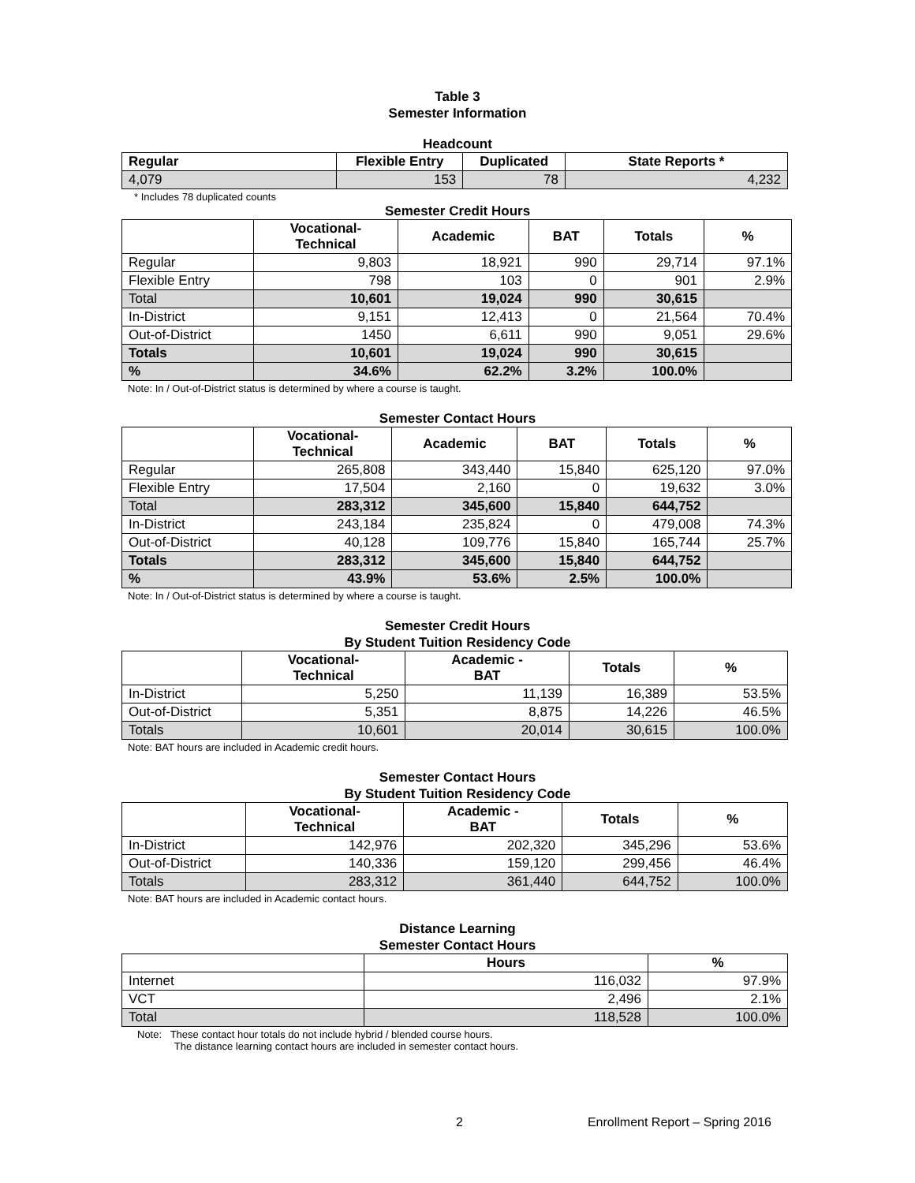Table 3
Semester Information
Headcount
| Regular | Flexible Entry | Duplicated | State Reports * |
| --- | --- | --- | --- |
| 4,079 | 153 | 78 | 4,232 |
* Includes 78 duplicated counts
Semester Credit Hours
| | Vocational- Technical | Academic | BAT | Totals | % |
| --- | --- | --- | --- | --- | --- |
| Regular | 9,803 | 18,921 | 990 | 29,714 | 97.1% |
| Flexible Entry | 798 | 103 | 0 | 901 | 2.9% |
| Total | 10,601 | 19,024 | 990 | 30,615 | |
| In-District | 9,151 | 12,413 | 0 | 21,564 | 70.4% |
| Out-of-District | 1450 | 6,611 | 990 | 9,051 | 29.6% |
| Totals | 10,601 | 19,024 | 990 | 30,615 | |
| % | 34.6% | 62.2% | 3.2% | 100.0% | |
Note: In / Out-of-District status is determined by where a course is taught.
Semester Contact Hours
| | Vocational- Technical | Academic | BAT | Totals | % |
| --- | --- | --- | --- | --- | --- |
| Regular | 265,808 | 343,440 | 15,840 | 625,120 | 97.0% |
| Flexible Entry | 17,504 | 2,160 | 0 | 19,632 | 3.0% |
| Total | 283,312 | 345,600 | 15,840 | 644,752 | |
| In-District | 243,184 | 235,824 | 0 | 479,008 | 74.3% |
| Out-of-District | 40,128 | 109,776 | 15,840 | 165,744 | 25.7% |
| Totals | 283,312 | 345,600 | 15,840 | 644,752 | |
| % | 43.9% | 53.6% | 2.5% | 100.0% | |
Note: In / Out-of-District status is determined by where a course is taught.
Semester Credit Hours
By Student Tuition Residency Code
| | Vocational- Technical | Academic - BAT | Totals | % |
| --- | --- | --- | --- | --- |
| In-District | 5,250 | 11,139 | 16,389 | 53.5% |
| Out-of-District | 5,351 | 8,875 | 14,226 | 46.5% |
| Totals | 10,601 | 20,014 | 30,615 | 100.0% |
Note: BAT hours are included in Academic credit hours.
Semester Contact Hours
By Student Tuition Residency Code
| | Vocational- Technical | Academic - BAT | Totals | % |
| --- | --- | --- | --- | --- |
| In-District | 142,976 | 202,320 | 345,296 | 53.6% |
| Out-of-District | 140,336 | 159,120 | 299,456 | 46.4% |
| Totals | 283,312 | 361,440 | 644,752 | 100.0% |
Note: BAT hours are included in Academic contact hours.
Distance Learning
Semester Contact Hours
| | Hours | % |
| --- | --- | --- |
| Internet | 116,032 | 97.9% |
| VCT | 2,496 | 2.1% |
| Total | 118,528 | 100.0% |
Note: These contact hour totals do not include hybrid / blended course hours.
The distance learning contact hours are included in semester contact hours.
2 Enrollment Report – Spring 2016